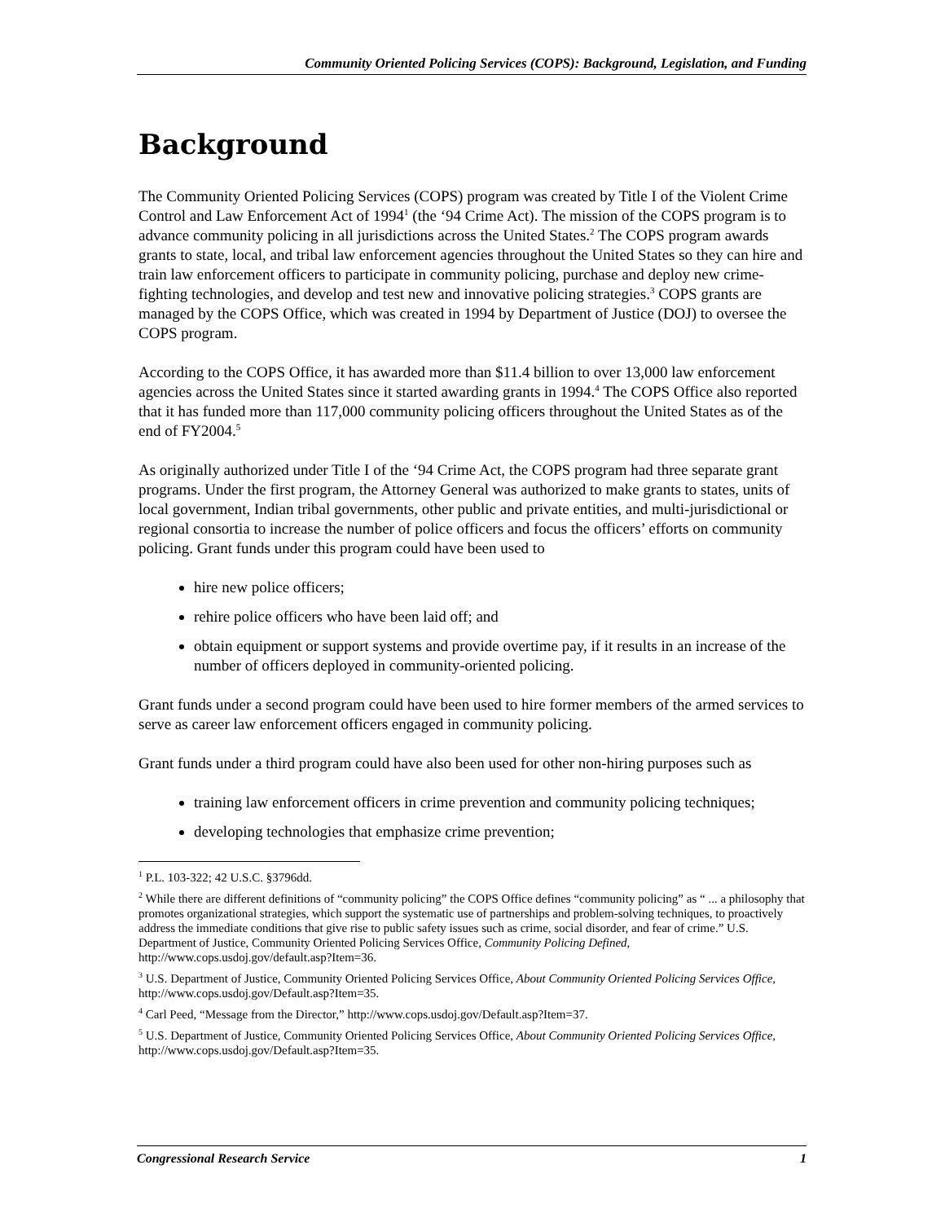Community Oriented Policing Services (COPS): Background, Legislation, and Funding
Background
The Community Oriented Policing Services (COPS) program was created by Title I of the Violent Crime Control and Law Enforcement Act of 1994<sup>1</sup> (the ‘94 Crime Act). The mission of the COPS program is to advance community policing in all jurisdictions across the United States.<sup>2</sup> The COPS program awards grants to state, local, and tribal law enforcement agencies throughout the United States so they can hire and train law enforcement officers to participate in community policing, purchase and deploy new crime-fighting technologies, and develop and test new and innovative policing strategies.<sup>3</sup> COPS grants are managed by the COPS Office, which was created in 1994 by Department of Justice (DOJ) to oversee the COPS program.
According to the COPS Office, it has awarded more than $11.4 billion to over 13,000 law enforcement agencies across the United States since it started awarding grants in 1994.<sup>4</sup> The COPS Office also reported that it has funded more than 117,000 community policing officers throughout the United States as of the end of FY2004.<sup>5</sup>
As originally authorized under Title I of the ‘94 Crime Act, the COPS program had three separate grant programs. Under the first program, the Attorney General was authorized to make grants to states, units of local government, Indian tribal governments, other public and private entities, and multi-jurisdictional or regional consortia to increase the number of police officers and focus the officers’ efforts on community policing. Grant funds under this program could have been used to
hire new police officers;
rehire police officers who have been laid off; and
obtain equipment or support systems and provide overtime pay, if it results in an increase of the number of officers deployed in community-oriented policing.
Grant funds under a second program could have been used to hire former members of the armed services to serve as career law enforcement officers engaged in community policing.
Grant funds under a third program could have also been used for other non-hiring purposes such as
training law enforcement officers in crime prevention and community policing techniques;
developing technologies that emphasize crime prevention;
<sup>1</sup> P.L. 103-322; 42 U.S.C. §3796dd.
<sup>2</sup> While there are different definitions of “community policing” the COPS Office defines “community policing” as “ ... a philosophy that promotes organizational strategies, which support the systematic use of partnerships and problem-solving techniques, to proactively address the immediate conditions that give rise to public safety issues such as crime, social disorder, and fear of crime.” U.S. Department of Justice, Community Oriented Policing Services Office, Community Policing Defined, http://www.cops.usdoj.gov/default.asp?Item=36.
<sup>3</sup> U.S. Department of Justice, Community Oriented Policing Services Office, About Community Oriented Policing Services Office, http://www.cops.usdoj.gov/Default.asp?Item=35.
<sup>4</sup> Carl Peed, “Message from the Director,” http://www.cops.usdoj.gov/Default.asp?Item=37.
<sup>5</sup> U.S. Department of Justice, Community Oriented Policing Services Office, About Community Oriented Policing Services Office, http://www.cops.usdoj.gov/Default.asp?Item=35.
Congressional Research Service 1